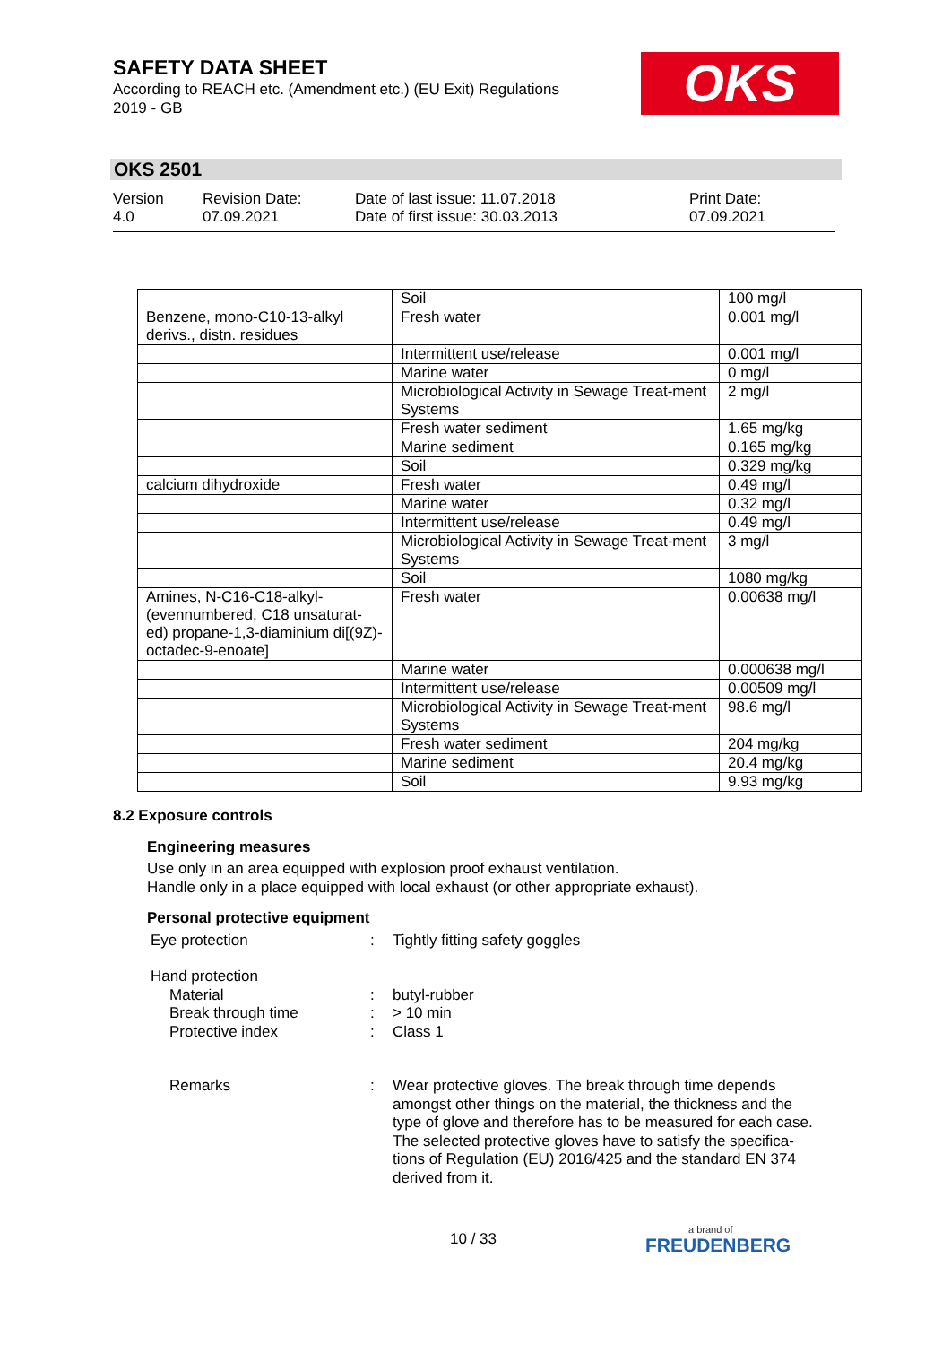SAFETY DATA SHEET
According to REACH etc. (Amendment etc.) (EU Exit) Regulations 2019 - GB
OKS
OKS 2501
Version
4.0
Revision Date:
07.09.2021
Date of last issue: 11.07.2018
Date of first issue: 30.03.2013
Print Date:
07.09.2021
| | Soil | 100 mg/l |
| Benzene, mono-C10-13-alkyl derivs., distn. residues | Fresh water | 0.001 mg/l |
| | Intermittent use/release | 0.001 mg/l |
| | Marine water | 0 mg/l |
| | Microbiological Activity in Sewage Treat-ment Systems | 2 mg/l |
| | Fresh water sediment | 1.65 mg/kg |
| | Marine sediment | 0.165 mg/kg |
| | Soil | 0.329 mg/kg |
| calcium dihydroxide | Fresh water | 0.49 mg/l |
| | Marine water | 0.32 mg/l |
| | Intermittent use/release | 0.49 mg/l |
| | Microbiological Activity in Sewage Treat-ment Systems | 3 mg/l |
| | Soil | 1080 mg/kg |
| Amines, N-C16-C18-alkyl-(evennumbered, C18 unsaturat-ed) propane-1,3-diaminium di[(9Z)-octadec-9-enoate] | Fresh water | 0.00638 mg/l |
| | Marine water | 0.000638 mg/l |
| | Intermittent use/release | 0.00509 mg/l |
| | Microbiological Activity in Sewage Treat-ment Systems | 98.6 mg/l |
| | Fresh water sediment | 204 mg/kg |
| | Marine sediment | 20.4 mg/kg |
| | Soil | 9.93 mg/kg |
8.2 Exposure controls
Engineering measures
Use only in an area equipped with explosion proof exhaust ventilation.
Handle only in a place equipped with local exhaust (or other appropriate exhaust).
Personal protective equipment
Eye protection : Tightly fitting safety goggles
Hand protection
Material : butyl-rubber
Break through time : > 10 min
Protective index : Class 1
Remarks : Wear protective gloves. The break through time depends amongst other things on the material, the thickness and the type of glove and therefore has to be measured for each case.
The selected protective gloves have to satisfy the specifica-tions of Regulation (EU) 2016/425 and the standard EN 374 derived from it.
10 / 33 a brand of
FREUDENBERG